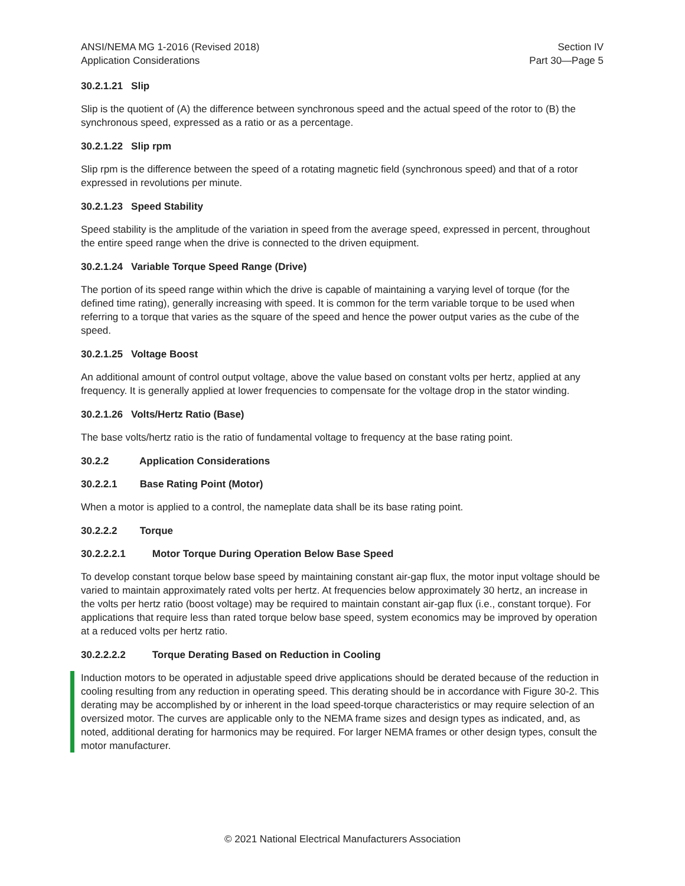ANSI/NEMA MG 1-2016 (Revised 2018)
Application Considerations
Section IV
Part 30—Page 5
30.2.1.21 Slip
Slip is the quotient of (A) the difference between synchronous speed and the actual speed of the rotor to (B) the synchronous speed, expressed as a ratio or as a percentage.
30.2.1.22 Slip rpm
Slip rpm is the difference between the speed of a rotating magnetic field (synchronous speed) and that of a rotor expressed in revolutions per minute.
30.2.1.23 Speed Stability
Speed stability is the amplitude of the variation in speed from the average speed, expressed in percent, throughout the entire speed range when the drive is connected to the driven equipment.
30.2.1.24 Variable Torque Speed Range (Drive)
The portion of its speed range within which the drive is capable of maintaining a varying level of torque (for the defined time rating), generally increasing with speed. It is common for the term variable torque to be used when referring to a torque that varies as the square of the speed and hence the power output varies as the cube of the speed.
30.2.1.25 Voltage Boost
An additional amount of control output voltage, above the value based on constant volts per hertz, applied at any frequency. It is generally applied at lower frequencies to compensate for the voltage drop in the stator winding.
30.2.1.26 Volts/Hertz Ratio (Base)
The base volts/hertz ratio is the ratio of fundamental voltage to frequency at the base rating point.
30.2.2 Application Considerations
30.2.2.1 Base Rating Point (Motor)
When a motor is applied to a control, the nameplate data shall be its base rating point.
30.2.2.2 Torque
30.2.2.2.1 Motor Torque During Operation Below Base Speed
To develop constant torque below base speed by maintaining constant air-gap flux, the motor input voltage should be varied to maintain approximately rated volts per hertz. At frequencies below approximately 30 hertz, an increase in the volts per hertz ratio (boost voltage) may be required to maintain constant air-gap flux (i.e., constant torque). For applications that require less than rated torque below base speed, system economics may be improved by operation at a reduced volts per hertz ratio.
30.2.2.2.2 Torque Derating Based on Reduction in Cooling
Induction motors to be operated in adjustable speed drive applications should be derated because of the reduction in cooling resulting from any reduction in operating speed. This derating should be in accordance with Figure 30-2. This derating may be accomplished by or inherent in the load speed-torque characteristics or may require selection of an oversized motor. The curves are applicable only to the NEMA frame sizes and design types as indicated, and, as noted, additional derating for harmonics may be required. For larger NEMA frames or other design types, consult the motor manufacturer.
© 2021 National Electrical Manufacturers Association